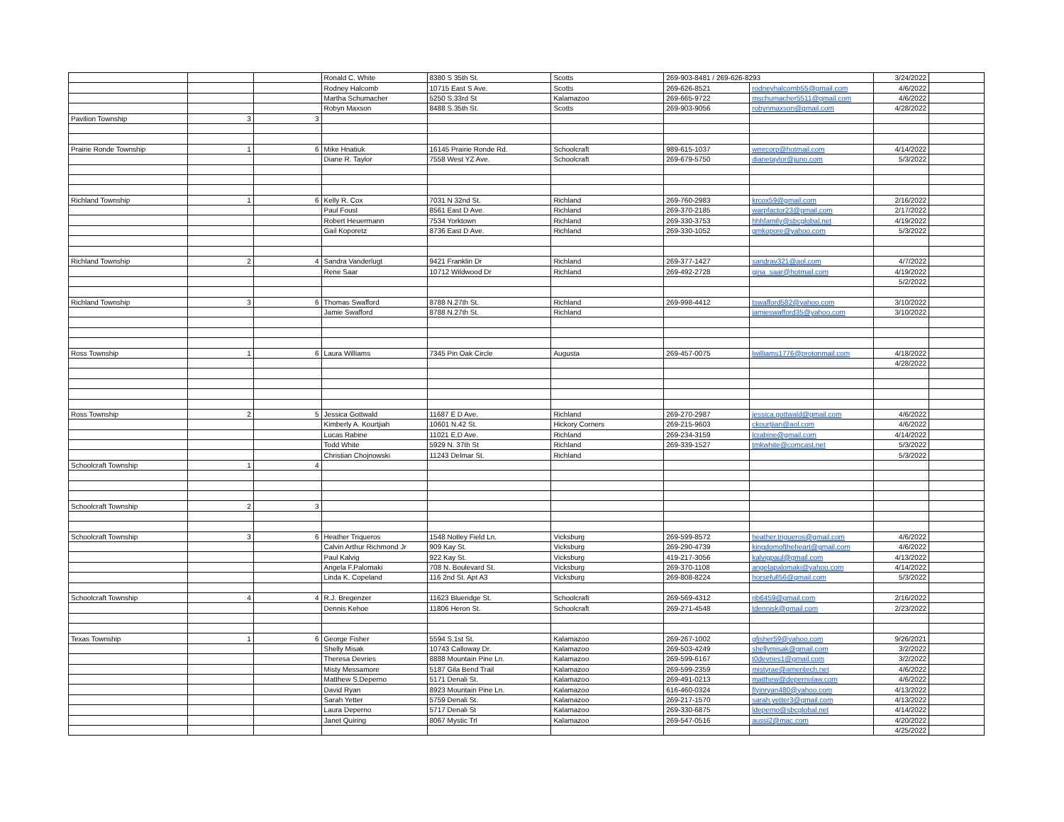| | | | Ronald C. White | 8380 S 35th St. | Scotts | 269-903-8481 / 269-626-8293 | | 3/24/2022 | |
| | | | Rodney Halcomb | 10715 East S Ave. | Scotts | 269-626-8521 | rodneyhalcomb55@gmail.com | 4/6/2022 | |
| | | | Martha Schumacher | 5250 S.33rd St | Kalamazoo | 269-665-9722 | mschumacher5511@gmail.com | 4/6/2022 | |
| | | | Robyn Maxson | 8488 S.35th St. | Scotts | 269-903-9056 | robynmaxson@gmail.com | 4/28/2022 | |
| Pavilion Township | 3 | 3 | | | | | | | |
| Prairie Ronde Township | 1 | 6 | Mike Hnatiuk | 16145 Prairie Ronde Rd. | Schoolcraft | 989-615-1037 | wmrcorp@hotmail.com | 4/14/2022 | |
| | | | Diane R. Taylor | 7558 West YZ Ave. | Schoolcraft | 269-679-5750 | dianetaylor@juno.com | 5/3/2022 | |
| Richland Township | 1 | 6 | Kelly R. Cox | 7031 N 32nd St. | Richland | 269-760-2983 | krcox59@gmail.com | 2/16/2022 | |
| | | | Paul Foust | 8561 East D Ave. | Richland | 269-370-2185 | warpfactor23@gmail.com | 2/17/2022 | |
| | | | Robert Heuermann | 7534 Yorktown | Richland | 269-330-3753 | hhhfamily@sbcglobal.net | 4/19/2022 | |
| | | | Gail Koporetz | 8736 East D Ave. | Richland | 269-330-1052 | gmkopore@yahoo.com | 5/3/2022 | |
| Richland Township | 2 | 4 | Sandra Vanderlugt | 9421 Franklin Dr | Richland | 269-377-1427 | sandrav321@aol.com | 4/7/2022 | |
| | | | Rene Saar | 10712 Wildwood Dr | Richland | 269-492-2728 | gina_saar@hotmail.com | 4/19/2022 | |
| | | | | | | | | 5/2/2022 | |
| Richland Township | 3 | 6 | Thomas Swafford | 8788 N.27th St. | Richland | 269-998-4412 | tswafford582@yahoo.com | 3/10/2022 | |
| | | | Jamie Swafford | 8788 N.27th St. | Richland | | jamieswafford35@yahoo.com | 3/10/2022 | |
| Ross Township | 1 | 6 | Laura Williams | 7345 Pin Oak Circle | Augusta | 269-457-0075 | lwilliams1776@protonmail.com | 4/18/2022 | |
| | | | | | | | | 4/28/2022 | |
| Ross Township | 2 | 5 | Jessica Gottwald | 11687 E D Ave. | Richland | 269-270-2987 | jessica.gottwald@gmail.com | 4/6/2022 | |
| | | | Kimberly A. Kourtjiah | 10601 N.42 St. | Hickory Corners | 269-215-9603 | ckourtjian@aol.com | 4/6/2022 | |
| | | | Lucas Rabine | 11021 E.D Ave. | Richland | 269-234-3159 | lcrabine@gmail.com | 4/14/2022 | |
| | | | Todd White | 5929 N. 37th St | Richland | 269-339-1527 | tmkwhite@comcast.net | 5/3/2022 | |
| | | | Christian Chojnowski | 11243 Delmar St. | Richland | | | 5/3/2022 | |
| Schoolcraft Township | 1 | 4 | | | | | | | |
| Schoolcraft Township | 2 | 3 | | | | | | | |
| Schoolcraft Township | 3 | 6 | Heather Triqueros | 1548 Notley Field Ln. | Vicksburg | 269-599-8572 | heather.trigueros@gmail.com | 4/6/2022 | |
| | | | Calvin Arthur Richmond Jr | 909 Kay St. | Vicksburg | 269-290-4739 | kingdomoftheheart@gmail.com | 4/6/2022 | |
| | | | Paul Kalvig | 922 Kay St. | Vicksburg | 419-217-3056 | kalvigpaul@gmail.com | 4/13/2022 | |
| | | | Angela F.Palomaki | 708 N. Boulevard St. | Vicksburg | 269-370-1108 | angelapalomaki@yahoo.com | 4/14/2022 | |
| | | | Linda K. Copeland | 116 2nd St. Apt A3 | Vicksburg | 269-808-8224 | horsefull56@gmail.com | 5/3/2022 | |
| Schoolcraft Township | 4 | 4 | R.J. Bregenzer | 11623 Blueridge St. | Schoolcraft | 269-569-4312 | rjb6459@gmail.com | 2/16/2022 | |
| | | | Dennis Kehoe | 11806 Heron St. | Schoolcraft | 269-271-4548 | tdennisk@gmail.com | 2/23/2022 | |
| Texas Township | 1 | 6 | George Fisher | 5594 S.1st St. | Kalamazoo | 269-267-1002 | gfisher59@yahoo.com | 9/26/2021 | |
| | | | Shelly Misak | 10743 Calloway Dr. | Kalamazoo | 269-503-4249 | shellymisak@gmail.com | 3/2/2022 | |
| | | | Theresa Devries | 8888 Mountain Pine Ln. | Kalamazoo | 269-599-6167 | t0devries1@gmail.com | 3/2/2022 | |
| | | | Misty Messamore | 5187 Gila Bend Trail | Kalamazoo | 269-599-2359 | mistyrae@ameritech.net | 4/6/2022 | |
| | | | Matthew S.Deperno | 5171 Denali St. | Kalamazoo | 269-491-0213 | matthew@depernolaw.com | 4/6/2022 | |
| | | | David Ryan | 8923 Mountain Pine Ln. | Kalamazoo | 616-460-0324 | flyinryan480@yahoo.com | 4/13/2022 | |
| | | | Sarah Yetter | 5759 Denali St. | Kalamazoo | 269-217-1570 | sarah.yetter3@gmail.com | 4/13/2022 | |
| | | | Laura Deperno | 5717 Denali St | Kalamazoo | 269-330-6875 | ldeperno@sbcglobal.net | 4/14/2022 | |
| | | | Janet Quiring | 8067 Mystic Trl | Kalamazoo | 269-547-0516 | aussi2@mac.com | 4/20/2022 | |
| | | | | | | | | 4/25/2022 | |